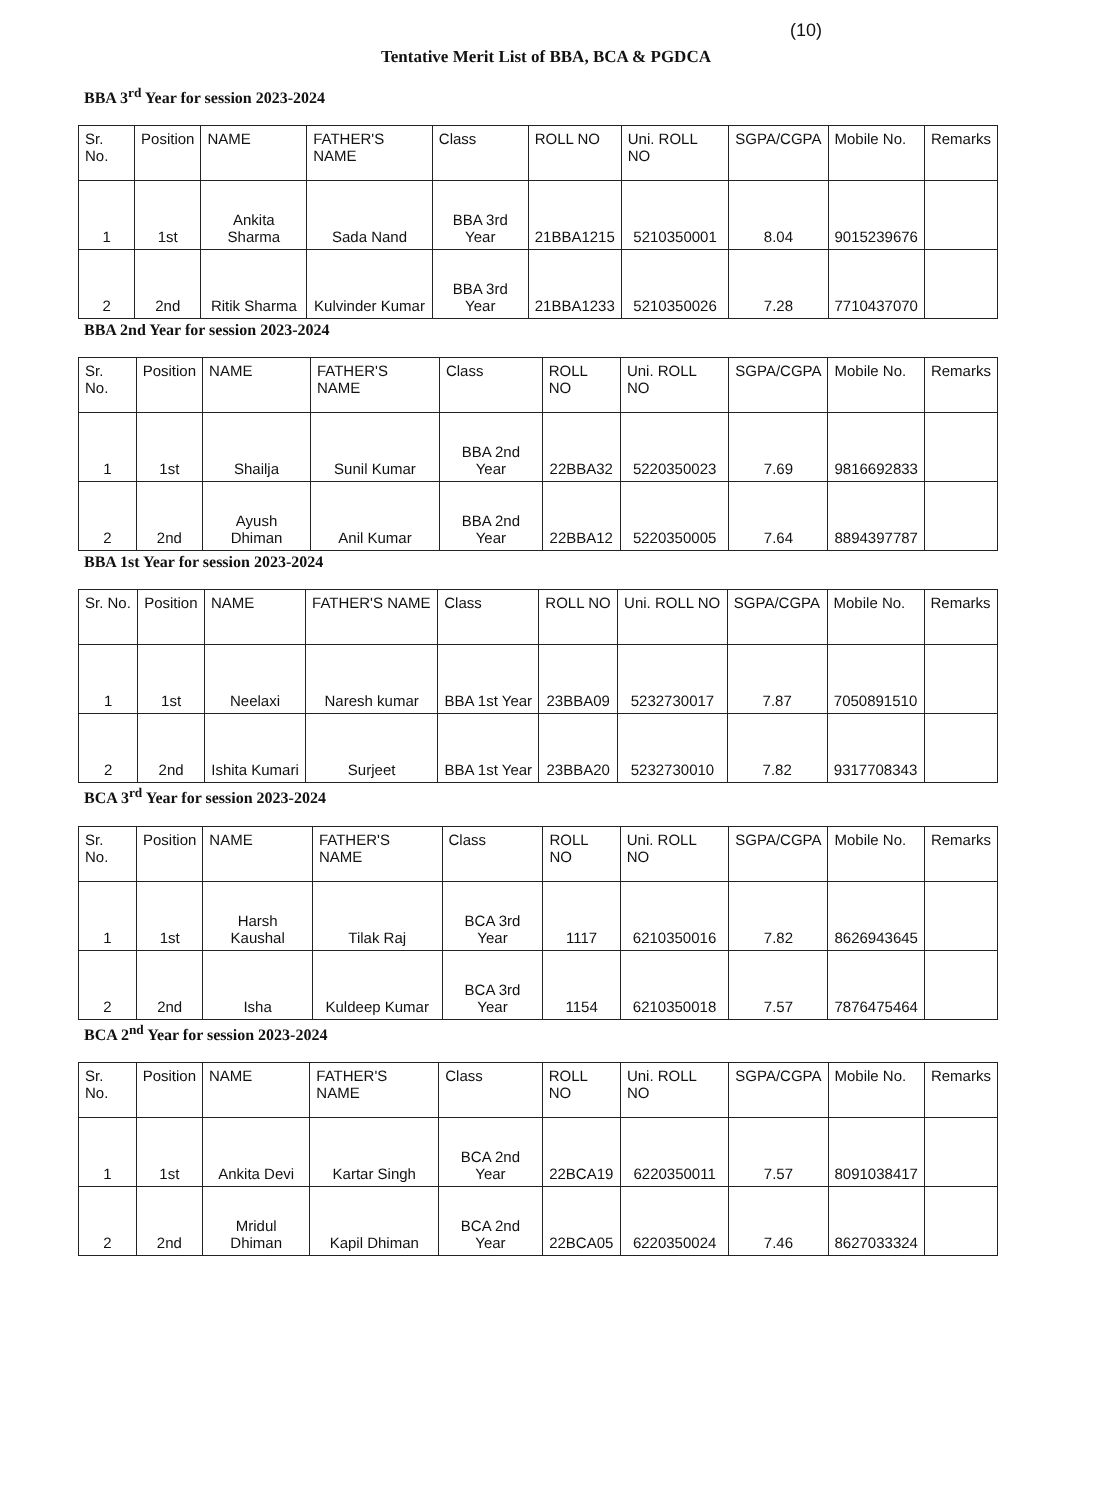(10)
Tentative Merit List of BBA, BCA & PGDCA
BBA 3<sup>rd</sup> Year for session 2023-2024
| Sr. No. | Position | NAME | FATHER'S NAME | Class | ROLL NO | Uni. ROLL NO | SGPA/CGPA | Mobile No. | Remarks |
| --- | --- | --- | --- | --- | --- | --- | --- | --- | --- |
| 1 | 1st | Ankita Sharma | Sada Nand | BBA 3rd Year | 21BBA1215 | 5210350001 | 8.04 | 9015239676 | |
| 2 | 2nd | Ritik Sharma | Kulvinder Kumar | BBA 3rd Year | 21BBA1233 | 5210350026 | 7.28 | 7710437070 | |
BBA 2nd Year for session 2023-2024
| Sr. No. | Position | NAME | FATHER'S NAME | Class | ROLL NO | Uni. ROLL NO | SGPA/CGPA | Mobile No. | Remarks |
| --- | --- | --- | --- | --- | --- | --- | --- | --- | --- |
| 1 | 1st | Shailja | Sunil Kumar | BBA 2nd Year | 22BBA32 | 5220350023 | 7.69 | 9816692833 | |
| 2 | 2nd | Ayush Dhiman | Anil Kumar | BBA 2nd Year | 22BBA12 | 5220350005 | 7.64 | 8894397787 | |
BBA 1st Year for session 2023-2024
| Sr. No. | Position | NAME | FATHER'S NAME | Class | ROLL NO | Uni. ROLL NO | SGPA/CGPA | Mobile No. | Remarks |
| --- | --- | --- | --- | --- | --- | --- | --- | --- | --- |
| 1 | 1st | Neelaxi | Naresh kumar | BBA 1st Year | 23BBA09 | 5232730017 | 7.87 | 7050891510 | |
| 2 | 2nd | Ishita Kumari | Surjeet | BBA 1st Year | 23BBA20 | 5232730010 | 7.82 | 9317708343 | |
BCA 3<sup>rd</sup> Year for session 2023-2024
| Sr. No. | Position | NAME | FATHER'S NAME | Class | ROLL NO | Uni. ROLL NO | SGPA/CGPA | Mobile No. | Remarks |
| --- | --- | --- | --- | --- | --- | --- | --- | --- | --- |
| 1 | 1st | Harsh Kaushal | Tilak Raj | BCA 3rd Year | 1117 | 6210350016 | 7.82 | 8626943645 | |
| 2 | 2nd | Isha | Kuldeep Kumar | BCA 3rd Year | 1154 | 6210350018 | 7.57 | 7876475464 | |
BCA 2<sup>nd</sup> Year for session 2023-2024
| Sr. No. | Position | NAME | FATHER'S NAME | Class | ROLL NO | Uni. ROLL NO | SGPA/CGPA | Mobile No. | Remarks |
| --- | --- | --- | --- | --- | --- | --- | --- | --- | --- |
| 1 | 1st | Ankita Devi | Kartar Singh | BCA 2nd Year | 22BCA19 | 6220350011 | 7.57 | 8091038417 | |
| 2 | 2nd | Mridul Dhiman | Kapil Dhiman | BCA 2nd Year | 22BCA05 | 6220350024 | 7.46 | 8627033324 | |